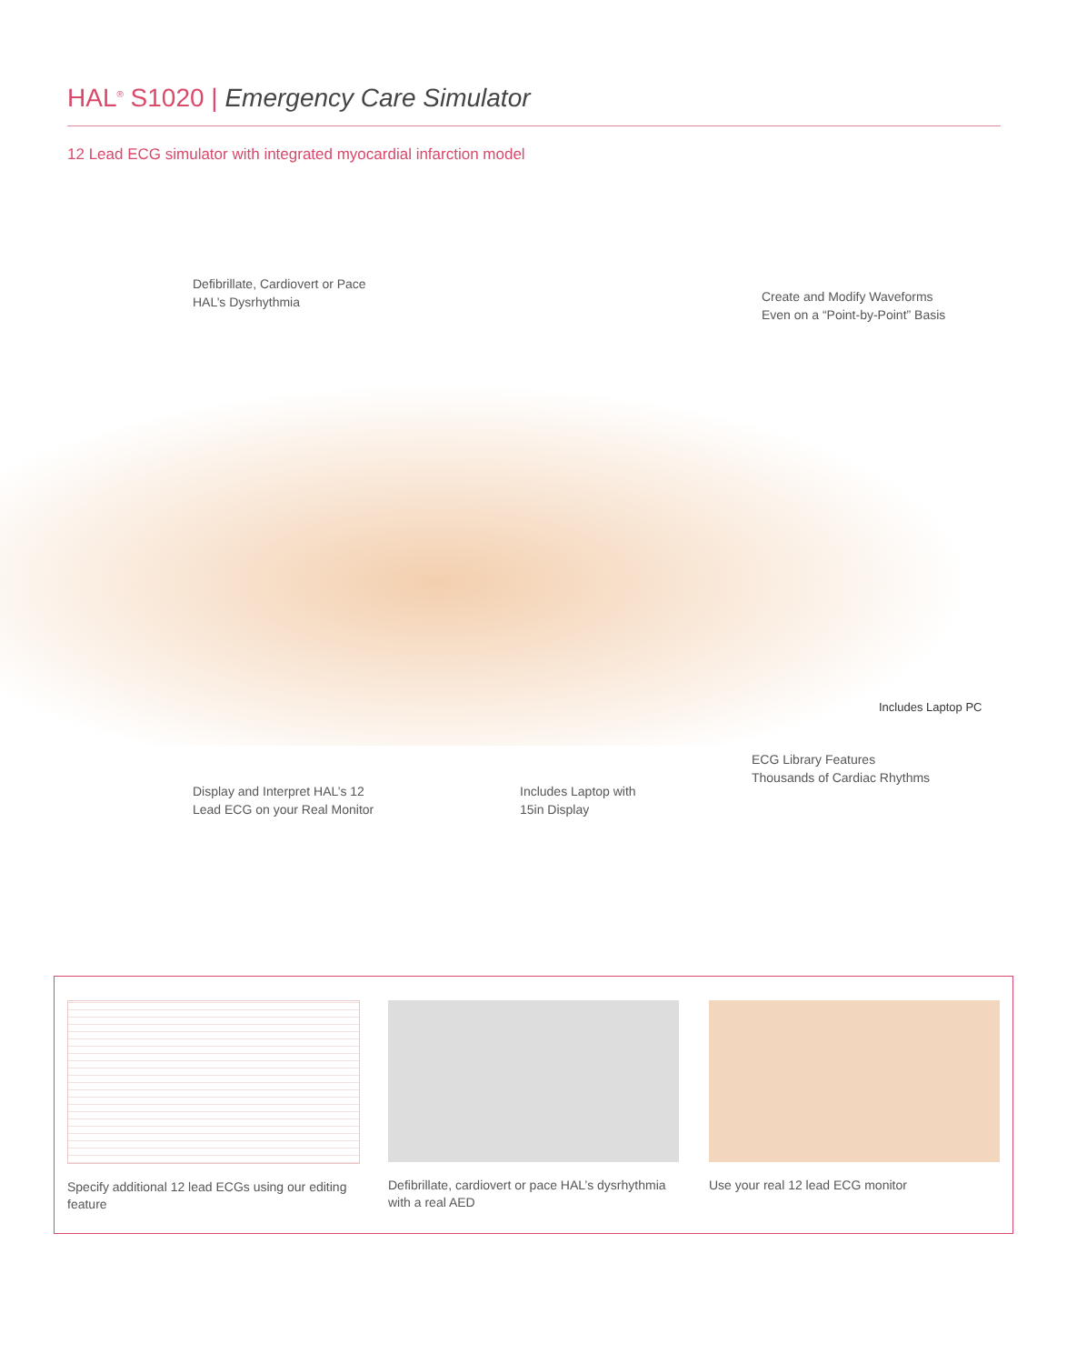HAL<sup>®</sup> S1020 | Emergency Care Simulator
12 Lead ECG simulator with integrated myocardial infarction model
Defibrillate, Cardiovert or Pace
HAL’s Dysrhythmia
Create and Modify Waveforms
Even on a “Point-by-Point” Basis
Includes Laptop PC
ECG Library Features
Thousands of Cardiac Rhythms
Display and Interpret HAL’s 12
Lead ECG on your Real Monitor
Includes Laptop with
15in Display
Specify additional 12 lead ECGs using our editing feature
Defibrillate, cardiovert or pace HAL’s dysrhythmia with a real AED
Use your real 12 lead ECG monitor